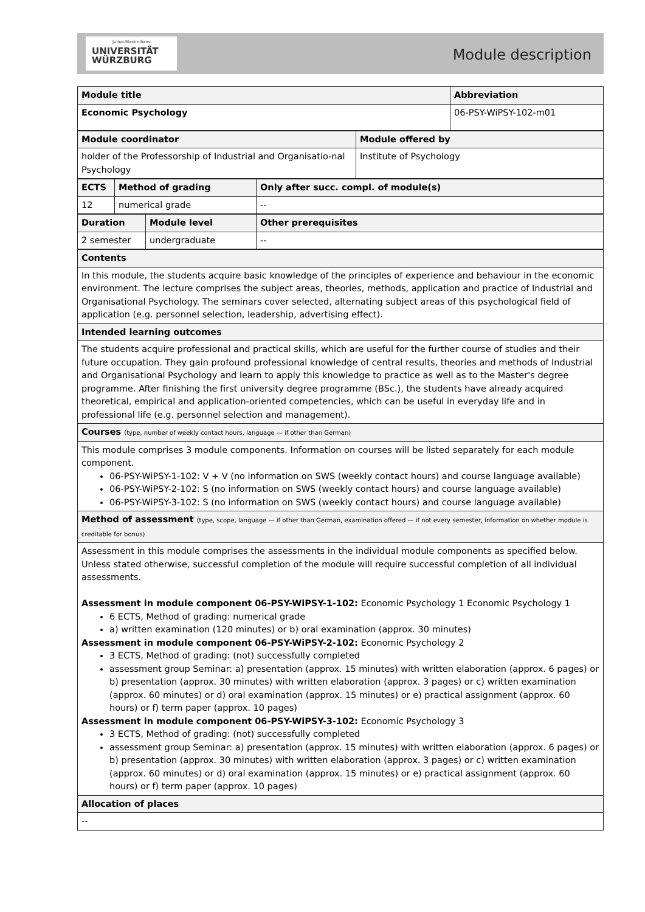Julius-Maximilians-
UNIVERSITÄT
WÜRZBURG
Module description
| Module title | Abbreviation |
| --- | --- |
| Economic Psychology | 06-PSY-WiPSY-102-m01 |
| Module coordinator | Module offered by |
| --- | --- |
| holder of the Professorship of Industrial and Organisatio-nal Psychology | Institute of Psychology |
| ECTS | Method of grading | Only after succ. compl. of module(s) |
| --- | --- | --- |
| 12 | numerical grade | -- |
| Duration | Module level | Other prerequisites |
| --- | --- | --- |
| 2 semester | undergraduate | -- |
| Contents |
| --- |
| In this module, the students acquire basic knowledge of the principles of experience and behaviour in the economic environment. The lecture comprises the subject areas, theories, methods, application and practice of Industrial and Organisational Psychology. The seminars cover selected, alternating subject areas of this psychological field of application (e.g. personnel selection, leadership, advertising effect). |
| Intended learning outcomes |
| The students acquire professional and practical skills, which are useful for the further course of studies and their future occupation. They gain profound professional knowledge of central results, theories and methods of Industrial and Organisational Psychology and learn to apply this knowledge to practice as well as to the Master's degree programme. After finishing the first university degree programme (BSc.), the students have already acquired theoretical, empirical and application-oriented competencies, which can be useful in everyday life and in professional life (e.g. personnel selection and management). |
| Courses (type, number of weekly contact hours, language — if other than German) |
| This module comprises 3 module components. Information on courses will be listed separately for each module component. 06-PSY-WiPSY-1-102: V + V (no information on SWS (weekly contact hours) and course language available) 06-PSY-WiPSY-2-102: S (no information on SWS (weekly contact hours) and course language available) 06-PSY-WiPSY-3-102: S (no information on SWS (weekly contact hours) and course language available) |
| Method of assessment (type, scope, language — if other than German, examination offered — if not every semester, information on whether module is creditable for bonus) |
| Assessment in this module comprises the assessments in the individual module components as specified below. Unless stated otherwise, successful completion of the module will require successful completion of all individual assessments. Assessment in module component 06-PSY-WiPSY-1-102: Economic Psychology 1 Economic Psychology 1 6 ECTS, Method of grading: numerical grade a) written examination (120 minutes) or b) oral examination (approx. 30 minutes) Assessment in module component 06-PSY-WiPSY-2-102: Economic Psychology 2 3 ECTS, Method of grading: (not) successfully completed assessment group Seminar: a) presentation (approx. 15 minutes) with written elaboration (approx. 6 pages) or b) presentation (approx. 30 minutes) with written elaboration (approx. 3 pages) or c) written examination (approx. 60 minutes) or d) oral examination (approx. 15 minutes) or e) practical assignment (approx. 60 hours) or f) term paper (approx. 10 pages) Assessment in module component 06-PSY-WiPSY-3-102: Economic Psychology 3 3 ECTS, Method of grading: (not) successfully completed assessment group Seminar: a) presentation (approx. 15 minutes) with written elaboration (approx. 6 pages) or b) presentation (approx. 30 minutes) with written elaboration (approx. 3 pages) or c) written examination (approx. 60 minutes) or d) oral examination (approx. 15 minutes) or e) practical assignment (approx. 60 hours) or f) term paper (approx. 10 pages) |
| Allocation of places |
| -- |